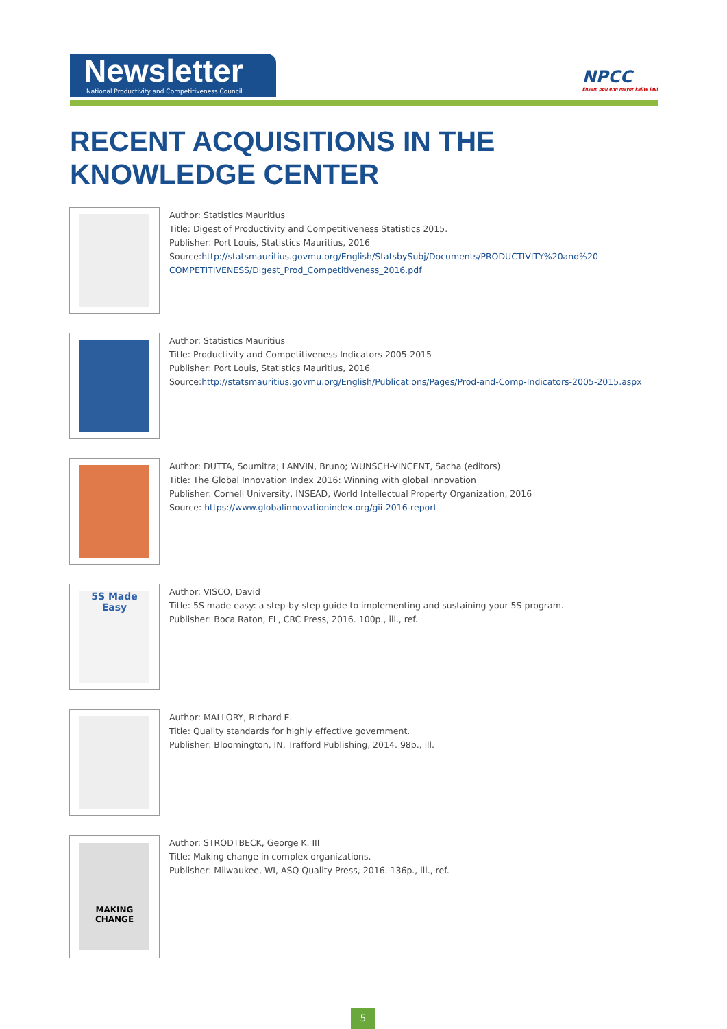Newsletter
National Productivity and Competitiveness Council
NPCC
Ensam pou enn mayor kalite lavi
RECENT ACQUISITIONS IN THE
KNOWLEDGE CENTER
Author: Statistics Mauritius
Title: Digest of Productivity and Competitiveness Statistics 2015.
Publisher: Port Louis, Statistics Mauritius, 2016
Source:http://statsmauritius.govmu.org/English/StatsbySubj/Documents/PRODUCTIVITY%20and%20 COMPETITIVENESS/Digest_Prod_Competitiveness_2016.pdf
Author: Statistics Mauritius
Title: Productivity and Competitiveness Indicators 2005-2015
Publisher: Port Louis, Statistics Mauritius, 2016
Source:http://statsmauritius.govmu.org/English/Publications/Pages/Prod-and-Comp-Indicators-2005-2015.aspx
Author: DUTTA, Soumitra; LANVIN, Bruno; WUNSCH-VINCENT, Sacha (editors)
Title: The Global Innovation Index 2016: Winning with global innovation
Publisher: Cornell University, INSEAD, World Intellectual Property Organization, 2016
Source: https://www.globalinnovationindex.org/gii-2016-report
5S Made Easy
Author: VISCO, David
Title: 5S made easy: a step-by-step guide to implementing and sustaining your 5S program.
Publisher: Boca Raton, FL, CRC Press, 2016. 100p., ill., ref.
Author: MALLORY, Richard E.
Title: Quality standards for highly effective government.
Publisher: Bloomington, IN, Trafford Publishing, 2014. 98p., ill.
MAKING CHANGE
Author: STRODTBECK, George K. III
Title: Making change in complex organizations.
Publisher: Milwaukee, WI, ASQ Quality Press, 2016. 136p., ill., ref.
5